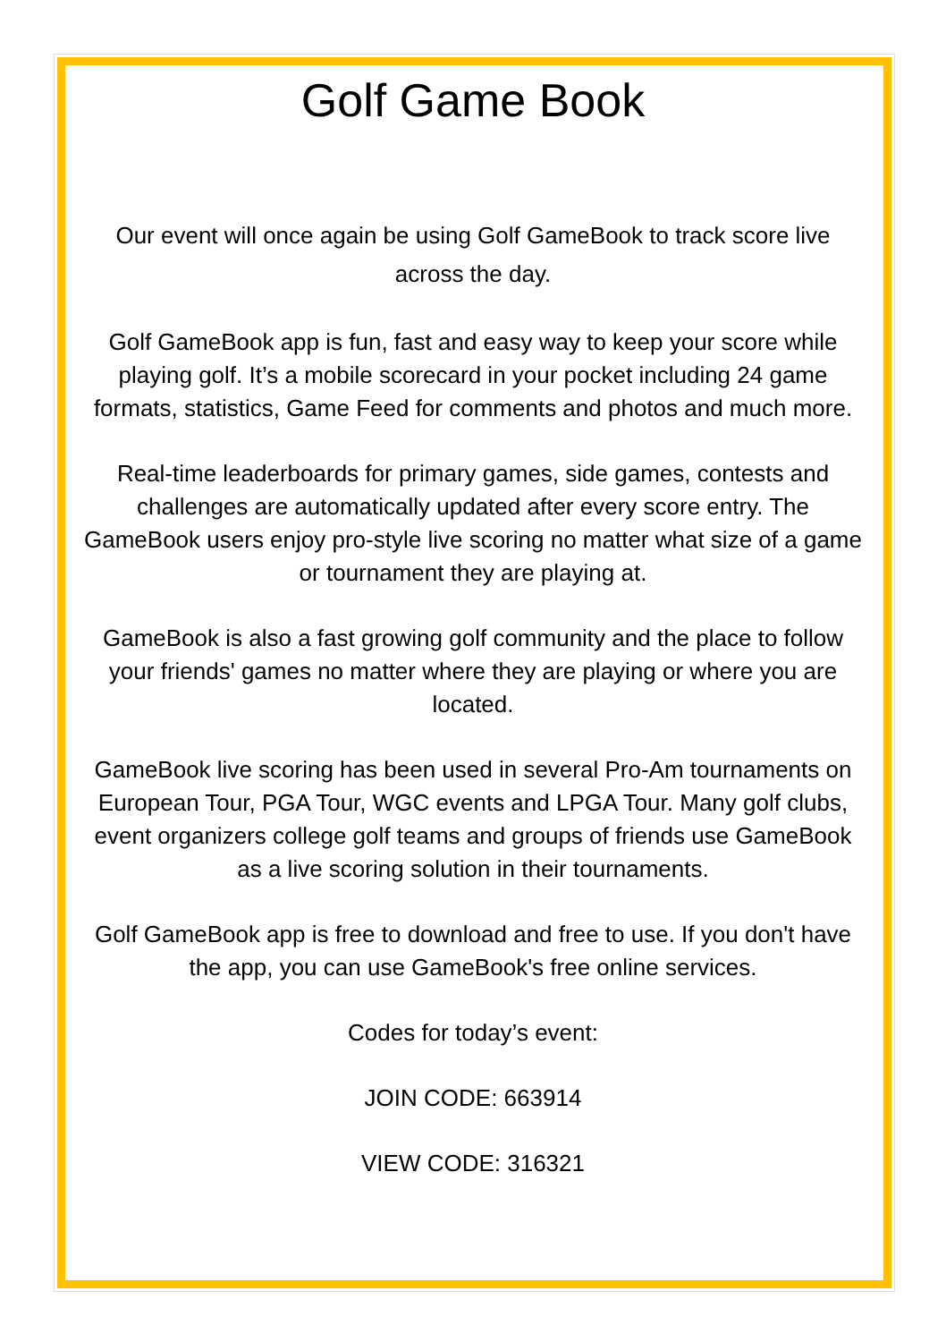Golf Game Book
Our event will once again be using Golf GameBook to track score live across the day.
Golf GameBook app is fun, fast and easy way to keep your score while playing golf. It’s a mobile scorecard in your pocket including 24 game formats, statistics, Game Feed for comments and photos and much more.
Real-time leaderboards for primary games, side games, contests and challenges are automatically updated after every score entry. The GameBook users enjoy pro-style live scoring no matter what size of a game or tournament they are playing at.
GameBook is also a fast growing golf community and the place to follow your friends' games no matter where they are playing or where you are located.
GameBook live scoring has been used in several Pro-Am tournaments on European Tour, PGA Tour, WGC events and LPGA Tour. Many golf clubs, event organizers college golf teams and groups of friends use GameBook as a live scoring solution in their tournaments.
Golf GameBook app is free to download and free to use. If you don't have the app, you can use GameBook's free online services.
Codes for today’s event:
JOIN CODE: 663914
VIEW CODE: 316321